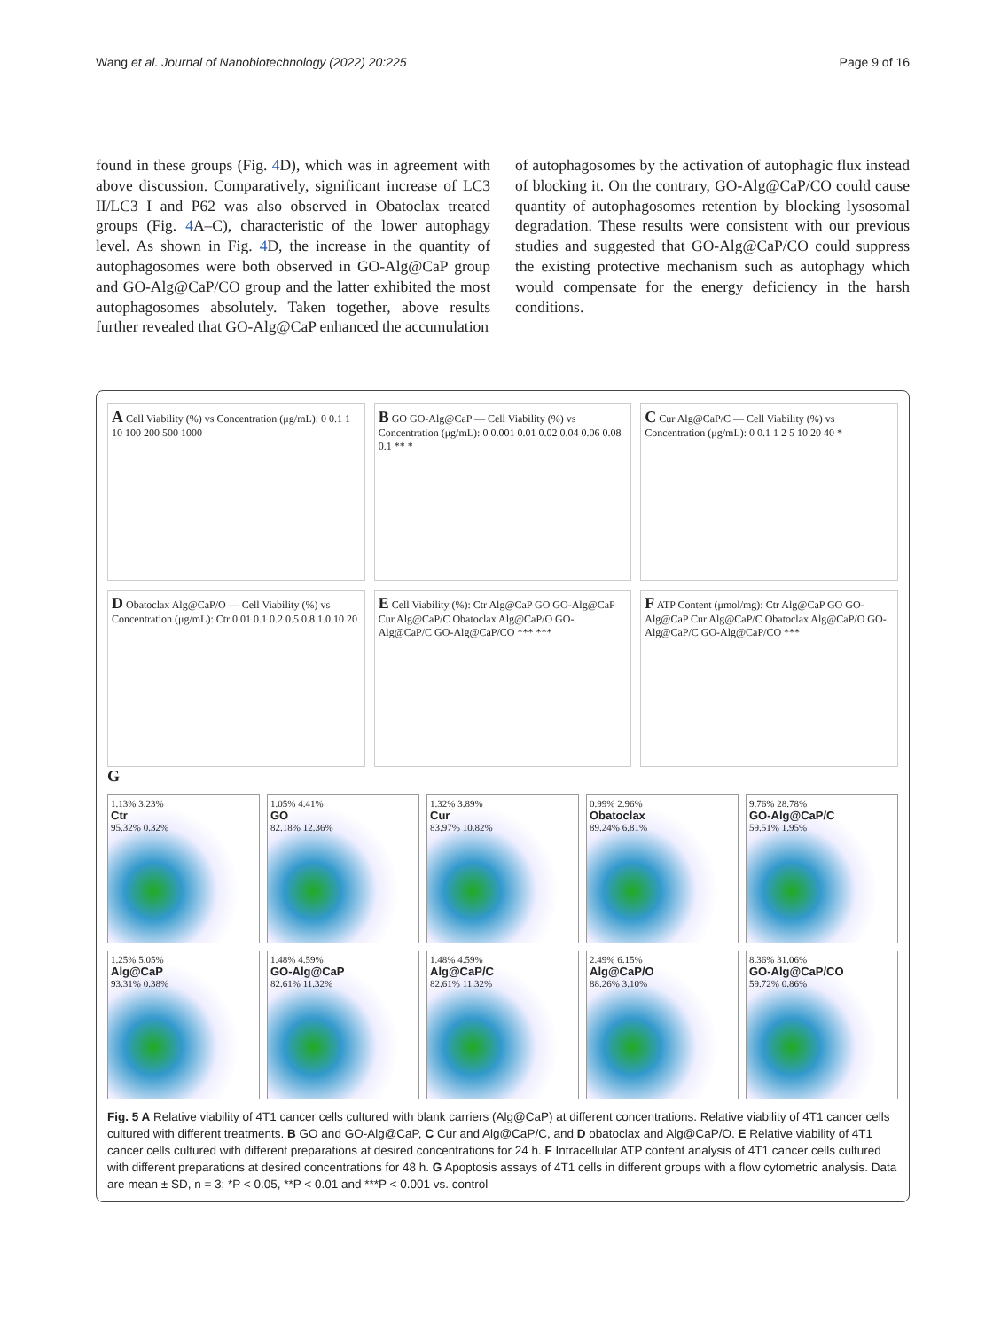Wang et al. Journal of Nanobiotechnology (2022) 20:225 Page 9 of 16
found in these groups (Fig. 4 D), which was in agreement with above discussion. Comparatively, significant increase of LC3 II/LC3 I and P62 was also observed in Obatoclax treated groups (Fig. 4 A–C), characteristic of the lower autophagy level. As shown in Fig. 4 D, the increase in the quantity of autophagosomes were both observed in GO-Alg@CaP group and GO-Alg@CaP/CO group and the latter exhibited the most autophagosomes absolutely. Taken together, above results further revealed that GO-Alg@CaP enhanced the accumulation
of autophagosomes by the activation of autophagic flux instead of blocking it. On the contrary, GO-Alg@CaP/CO could cause quantity of autophagosomes retention by blocking lysosomal degradation. These results were consistent with our previous studies and suggested that GO-Alg@CaP/CO could suppress the existing protective mechanism such as autophagy which would compensate for the energy deficiency in the harsh conditions.
A Cell Viability (%) vs Concentration (μg/mL): 0 0.1 1 10 100 200 500 1000
B GO GO-Alg@CaP — Cell Viability (%) vs Concentration (μg/mL): 0 0.001 0.01 0.02 0.04 0.06 0.08 0.1 ** *
C Cur Alg@CaP/C — Cell Viability (%) vs Concentration (μg/mL): 0 0.1 1 2 5 10 20 40 *
D Obatoclax Alg@CaP/O — Cell Viability (%) vs Concentration (μg/mL): Ctr 0.01 0.1 0.2 0.5 0.8 1.0 10 20
E Cell Viability (%): Ctr Alg@CaP GO GO-Alg@CaP Cur Alg@CaP/C Obatoclax Alg@CaP/O GO-Alg@CaP/C GO-Alg@CaP/CO *** ***
F ATP Content (μmol/mg): Ctr Alg@CaP GO GO-Alg@CaP Cur Alg@CaP/C Obatoclax Alg@CaP/O GO-Alg@CaP/C GO-Alg@CaP/CO ***
G
1.13% 3.23%
Ctr
95.32% 0.32%
1.05% 4.41%
GO
82.18% 12.36%
1.32% 3.89%
Cur
83.97% 10.82%
0.99% 2.96%
Obatoclax
89.24% 6.81%
9.76% 28.78%
GO-Alg@CaP/C
59.51% 1.95%
1.25% 5.05%
Alg@CaP
93.31% 0.38%
1.48% 4.59%
GO-Alg@CaP
82.61% 11.32%
1.48% 4.59%
Alg@CaP/C
82.61% 11.32%
2.49% 6.15%
Alg@CaP/O
88.26% 3.10%
8.36% 31.06%
GO-Alg@CaP/CO
59.72% 0.86%
Fig. 5 A Relative viability of 4T1 cancer cells cultured with blank carriers (Alg@CaP) at different concentrations. Relative viability of 4T1 cancer cells cultured with different treatments. B GO and GO-Alg@CaP, C Cur and Alg@CaP/C, and D obatoclax and Alg@CaP/O. E Relative viability of 4T1 cancer cells cultured with different preparations at desired concentrations for 24 h. F Intracellular ATP content analysis of 4T1 cancer cells cultured with different preparations at desired concentrations for 48 h. G Apoptosis assays of 4T1 cells in different groups with a flow cytometric analysis. Data are mean ± SD, n = 3; *P < 0.05, **P < 0.01 and ***P < 0.001 vs. control